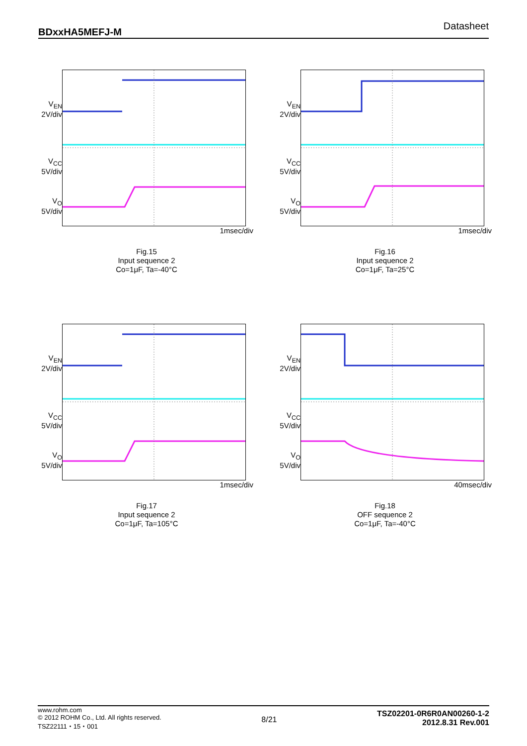BDxxHA5MEFJ-M Datasheet
V<sub>EN</sub>
2V/div
V<sub>CC</sub>
5V/div
V<sub>O</sub>
5V/div
1msec/div
Fig.15
Input sequence 2
Co=1μF, Ta=-40°C
V<sub>EN</sub>
2V/div
V<sub>CC</sub>
5V/div
V<sub>O</sub>
5V/div
1msec/div
Fig.16
Input sequence 2
Co=1μF, Ta=25°C
V<sub>EN</sub>
2V/div
V<sub>CC</sub>
5V/div
V<sub>O</sub>
5V/div
1msec/div
Fig.17
Input sequence 2
Co=1μF, Ta=105°C
V<sub>EN</sub>
2V/div
V<sub>CC</sub>
5V/div
V<sub>O</sub>
5V/div
40msec/div
Fig.18
OFF sequence 2
Co=1μF, Ta=-40°C
www.rohm.com
© 2012 ROHM Co., Ltd. All rights reserved.
TSZ22111・15・001
8/21
TSZ02201-0R6R0AN00260-1-2
2012.8.31 Rev.001